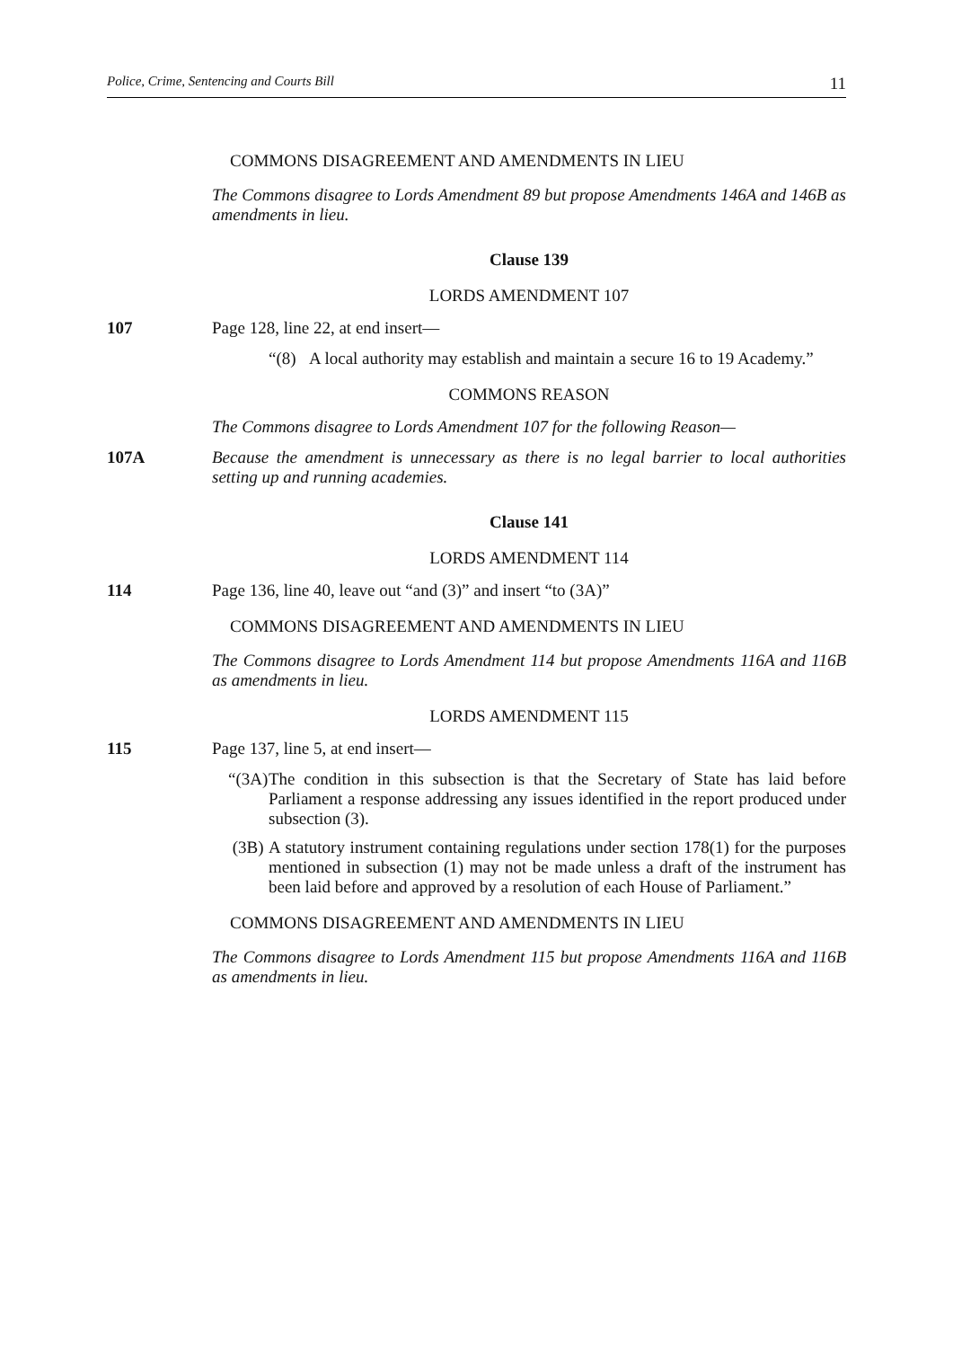Police, Crime, Sentencing and Courts Bill 11
COMMONS DISAGREEMENT AND AMENDMENTS IN LIEU
The Commons disagree to Lords Amendment 89 but propose Amendments 146A and 146B as amendments in lieu.
Clause 139
LORDS AMENDMENT 107
107 Page 128, line 22, at end insert—
“(8) A local authority may establish and maintain a secure 16 to 19 Academy.”
COMMONS REASON
The Commons disagree to Lords Amendment 107 for the following Reason—
107A Because the amendment is unnecessary as there is no legal barrier to local authorities setting up and running academies.
Clause 141
LORDS AMENDMENT 114
114 Page 136, line 40, leave out “and (3)” and insert “to (3A)”
COMMONS DISAGREEMENT AND AMENDMENTS IN LIEU
The Commons disagree to Lords Amendment 114 but propose Amendments 116A and 116B as amendments in lieu.
LORDS AMENDMENT 115
115 Page 137, line 5, at end insert—
“(3A) The condition in this subsection is that the Secretary of State has laid before Parliament a response addressing any issues identified in the report produced under subsection (3).
(3B) A statutory instrument containing regulations under section 178(1) for the purposes mentioned in subsection (1) may not be made unless a draft of the instrument has been laid before and approved by a resolution of each House of Parliament.”
COMMONS DISAGREEMENT AND AMENDMENTS IN LIEU
The Commons disagree to Lords Amendment 115 but propose Amendments 116A and 116B as amendments in lieu.